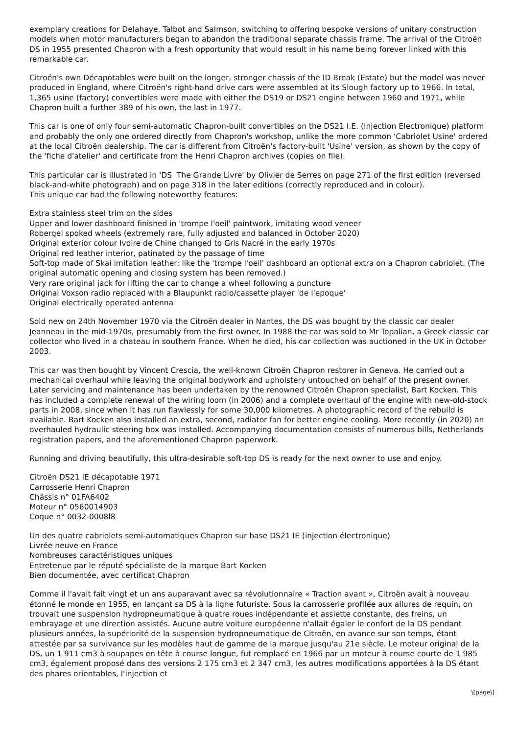exemplary creations for Delahaye, Talbot and Salmson, switching to offering bespoke versions of unitary construction models when motor manufacturers began to abandon the traditional separate chassis frame. The arrival of the Citroën DS in 1955 presented Chapron with a fresh opportunity that would result in his name being forever linked with this remarkable car.
Citroën's own Décapotables were built on the longer, stronger chassis of the ID Break (Estate) but the model was never produced in England, where Citroën's right-hand drive cars were assembled at its Slough factory up to 1966. In total, 1,365 usine (factory) convertibles were made with either the DS19 or DS21 engine between 1960 and 1971, while Chapron built a further 389 of his own, the last in 1977.
This car is one of only four semi-automatic Chapron-built convertibles on the DS21 I.E. (Injection Electronique) platform and probably the only one ordered directly from Chapron's workshop, unlike the more common 'Cabriolet Usine' ordered at the local Citroën dealership. The car is different from Citroën's factory-built 'Usine' version, as shown by the copy of the 'fiche d'atelier' and certificate from the Henri Chapron archives (copies on file).
This particular car is illustrated in 'DS The Grande Livre' by Olivier de Serres on page 271 of the first edition (reversed black-and-white photograph) and on page 318 in the later editions (correctly reproduced and in colour).
This unique car had the following noteworthy features:
Extra stainless steel trim on the sides
Upper and lower dashboard finished in 'trompe l'oeil' paintwork, imitating wood veneer
Robergel spoked wheels (extremely rare, fully adjusted and balanced in October 2020)
Original exterior colour Ivoire de Chine changed to Gris Nacré in the early 1970s
Original red leather interior, patinated by the passage of time
Soft-top made of Skai imitation leather: like the 'trompe l'oeil' dashboard an optional extra on a Chapron cabriolet. (The original automatic opening and closing system has been removed.)
Very rare original jack for lifting the car to change a wheel following a puncture
Original Voxson radio replaced with a Blaupunkt radio/cassette player 'de l'epoque'
Original electrically operated antenna
Sold new on 24th November 1970 via the Citroën dealer in Nantes, the DS was bought by the classic car dealer Jeanneau in the mid-1970s, presumably from the first owner. In 1988 the car was sold to Mr Topalian, a Greek classic car collector who lived in a chateau in southern France. When he died, his car collection was auctioned in the UK in October 2003.
This car was then bought by Vincent Crescia, the well-known Citroën Chapron restorer in Geneva. He carried out a mechanical overhaul while leaving the original bodywork and upholstery untouched on behalf of the present owner. Later servicing and maintenance has been undertaken by the renowned Citroën Chapron specialist, Bart Kocken. This has included a complete renewal of the wiring loom (in 2006) and a complete overhaul of the engine with new-old-stock parts in 2008, since when it has run flawlessly for some 30,000 kilometres. A photographic record of the rebuild is available. Bart Kocken also installed an extra, second, radiator fan for better engine cooling. More recently (in 2020) an overhauled hydraulic steering box was installed. Accompanying documentation consists of numerous bills, Netherlands registration papers, and the aforementioned Chapron paperwork.
Running and driving beautifully, this ultra-desirable soft-top DS is ready for the next owner to use and enjoy.
Citroën DS21 IE décapotable 1971
Carrosserie Henri Chapron
Châssis n° 01FA6402
Moteur n° 0560014903
Coque n° 0032-0008l8
Un des quatre cabriolets semi-automatiques Chapron sur base DS21 IE (injection électronique)
Livrée neuve en France
Nombreuses caractéristiques uniques
Entretenue par le réputé spécialiste de la marque Bart Kocken
Bien documentée, avec certificat Chapron
Comme il l'avait fait vingt et un ans auparavant avec sa révolutionnaire « Traction avant », Citroën avait à nouveau étonné le monde en 1955, en lançant sa DS à la ligne futuriste. Sous la carrosserie profilée aux allures de requin, on trouvait une suspension hydropneumatique à quatre roues indépendante et assiette constante, des freins, un embrayage et une direction assistés. Aucune autre voiture européenne n'allait égaler le confort de la DS pendant plusieurs années, la supériorité de la suspension hydropneumatique de Citroën, en avance sur son temps, étant attestée par sa survivance sur les modèles haut de gamme de la marque jusqu'au 21e siècle. Le moteur original de la DS, un 1 911 cm3 à soupapes en tête à course longue, fut remplacé en 1966 par un moteur à course courte de 1 985 cm3, également proposé dans des versions 2 175 cm3 et 2 347 cm3, les autres modifications apportées à la DS étant des phares orientables, l'injection et
\[page\]